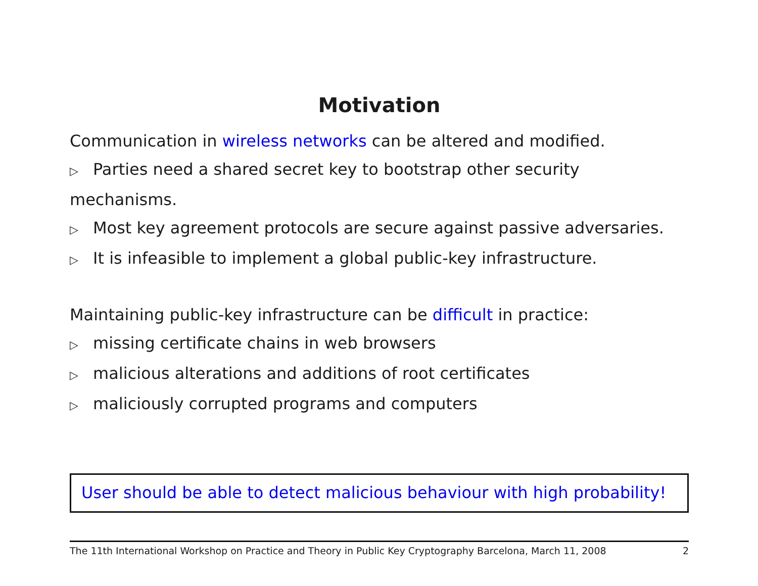Motivation
Communication in wireless networks can be altered and modified.
▷ Parties need a shared secret key to bootstrap other security mechanisms.
▷ Most key agreement protocols are secure against passive adversaries.
▷ It is infeasible to implement a global public-key infrastructure.
Maintaining public-key infrastructure can be difficult in practice:
▷ missing certificate chains in web browsers
▷ malicious alterations and additions of root certificates
▷ maliciously corrupted programs and computers
User should be able to detect malicious behaviour with high probability!
The 11th International Workshop on Practice and Theory in Public Key Cryptography Barcelona, March 11, 2008 2